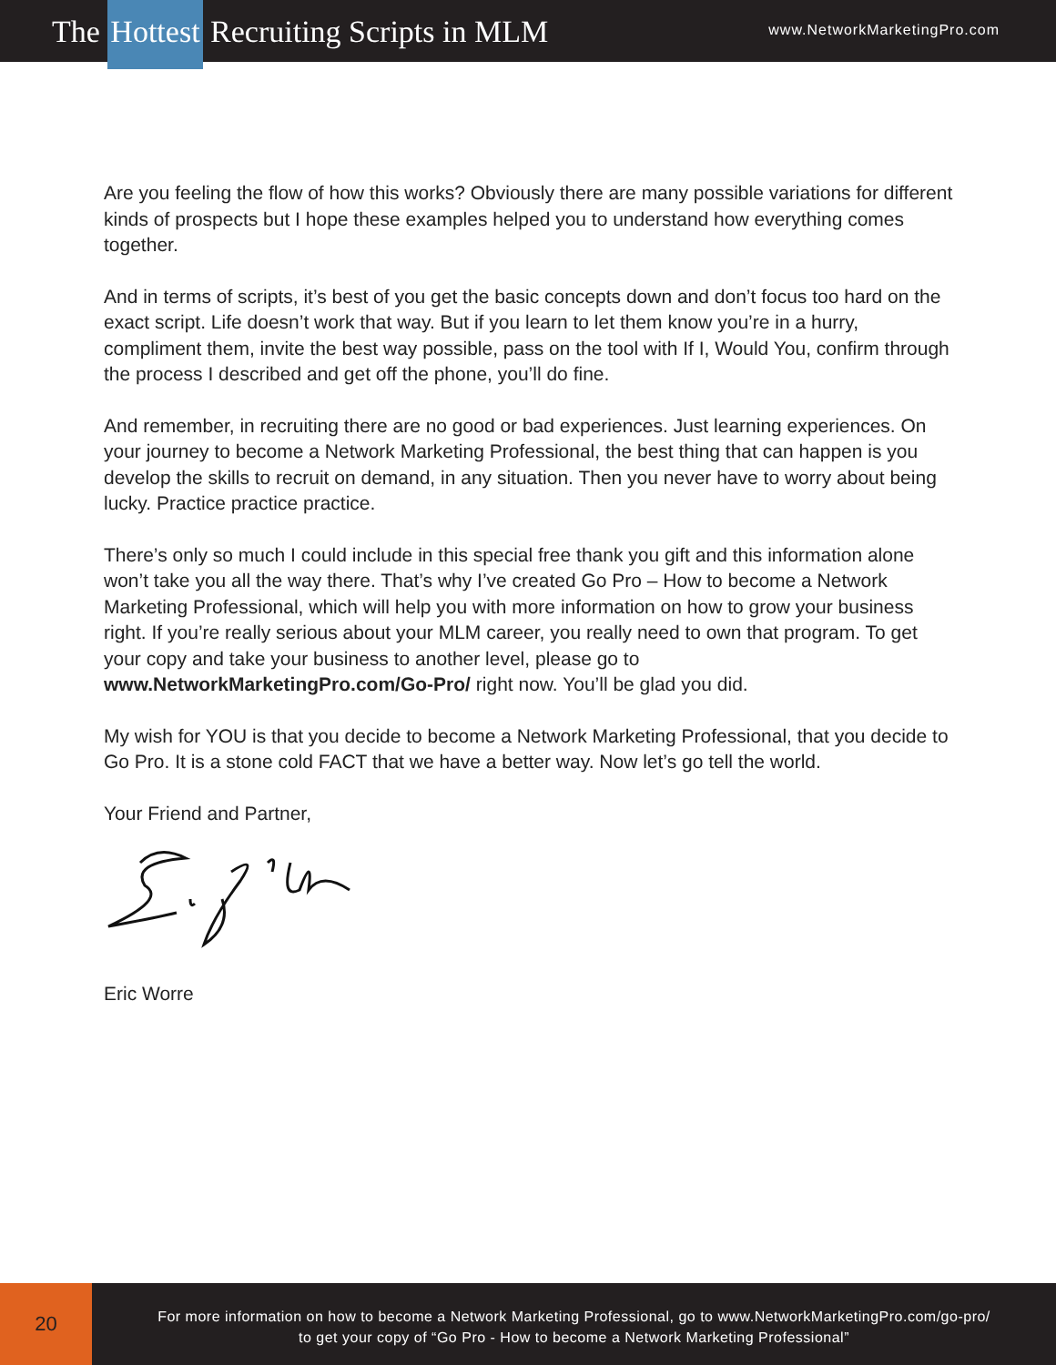The Hottest Recruiting Scripts in MLM
www.NetworkMarketingPro.com
Are you feeling the flow of how this works? Obviously there are many possible variations for different kinds of prospects but I hope these examples helped you to understand how everything comes together.
And in terms of scripts, it’s best of you get the basic concepts down and don’t focus too hard on the exact script. Life doesn’t work that way. But if you learn to let them know you’re in a hurry, compliment them, invite the best way possible, pass on the tool with If I, Would You, confirm through the process I described and get off the phone, you’ll do fine.
And remember, in recruiting there are no good or bad experiences. Just learning experiences. On your journey to become a Network Marketing Professional, the best thing that can happen is you develop the skills to recruit on demand, in any situation. Then you never have to worry about being lucky. Practice practice practice.
There’s only so much I could include in this special free thank you gift and this information alone won’t take you all the way there. That’s why I’ve created Go Pro – How to become a Network Marketing Professional, which will help you with more information on how to grow your business right. If you’re really serious about your MLM career, you really need to own that program. To get your copy and take your business to another level, please go to www.NetworkMarketingPro.com/Go-Pro/ right now. You’ll be glad you did.
My wish for YOU is that you decide to become a Network Marketing Professional, that you decide to Go Pro. It is a stone cold FACT that we have a better way. Now let’s go tell the world.
Your Friend and Partner,
Eric Worre
20
For more information on how to become a Network Marketing Professional, go to www.NetworkMarketingPro.com/go-pro/
to get your copy of “Go Pro - How to become a Network Marketing Professional”